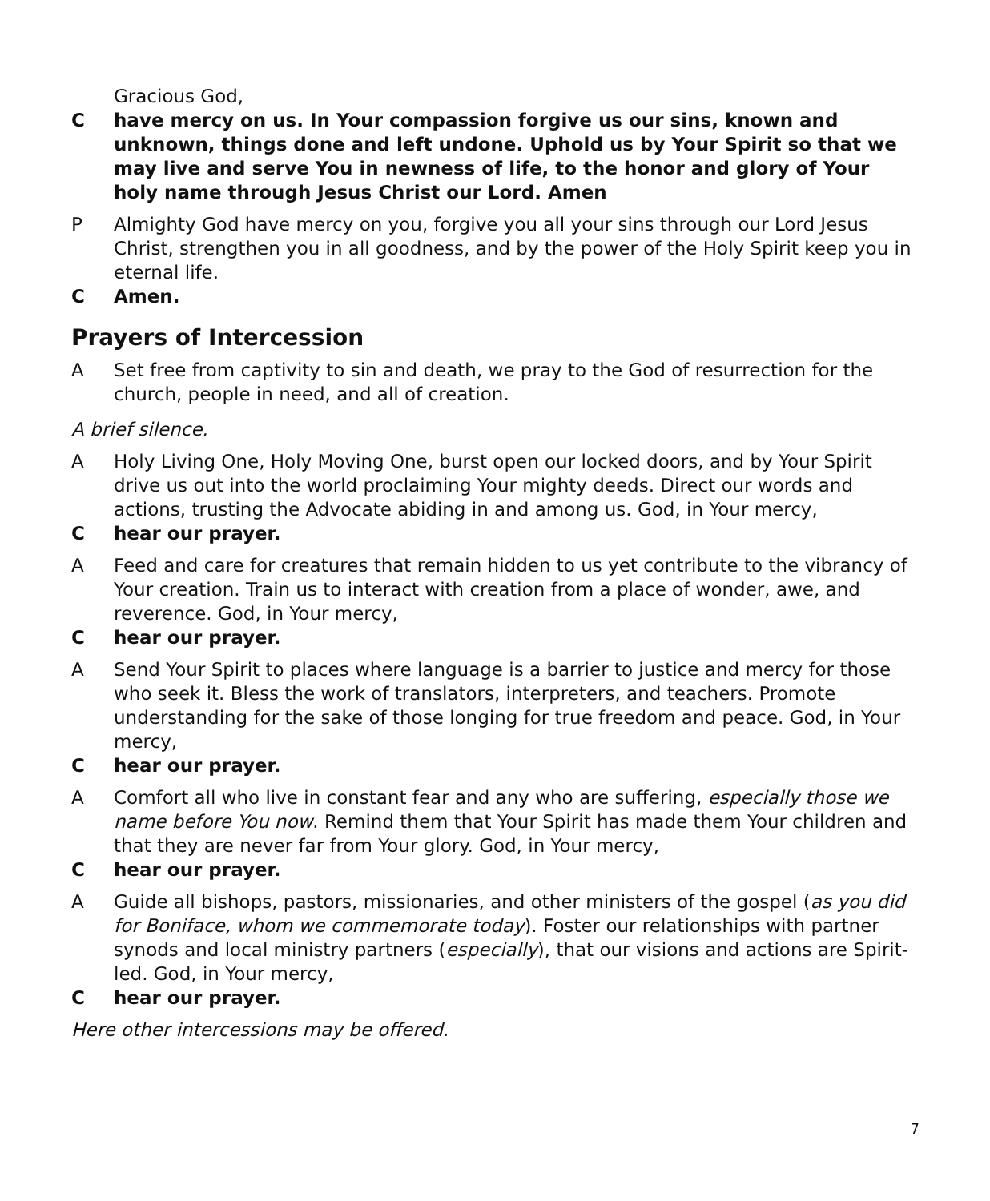Gracious God,
C have mercy on us. In Your compassion forgive us our sins, known and unknown, things done and left undone. Uphold us by Your Spirit so that we may live and serve You in newness of life, to the honor and glory of Your holy name through Jesus Christ our Lord. Amen
P Almighty God have mercy on you, forgive you all your sins through our Lord Jesus Christ, strengthen you in all goodness, and by the power of the Holy Spirit keep you in eternal life.
C Amen.
Prayers of Intercession
A Set free from captivity to sin and death, we pray to the God of resurrection for the church, people in need, and all of creation.
A brief silence.
A Holy Living One, Holy Moving One, burst open our locked doors, and by Your Spirit drive us out into the world proclaiming Your mighty deeds. Direct our words and actions, trusting the Advocate abiding in and among us. God, in Your mercy,
C hear our prayer.
A Feed and care for creatures that remain hidden to us yet contribute to the vibrancy of Your creation. Train us to interact with creation from a place of wonder, awe, and reverence. God, in Your mercy,
C hear our prayer.
A Send Your Spirit to places where language is a barrier to justice and mercy for those who seek it. Bless the work of translators, interpreters, and teachers. Promote understanding for the sake of those longing for true freedom and peace. God, in Your mercy,
C hear our prayer.
A Comfort all who live in constant fear and any who are suffering, especially those we name before You now. Remind them that Your Spirit has made them Your children and that they are never far from Your glory. God, in Your mercy,
C hear our prayer.
A Guide all bishops, pastors, missionaries, and other ministers of the gospel (as you did for Boniface, whom we commemorate today). Foster our relationships with partner synods and local ministry partners (especially), that our visions and actions are Spirit-led. God, in Your mercy,
C hear our prayer.
Here other intercessions may be offered.
7